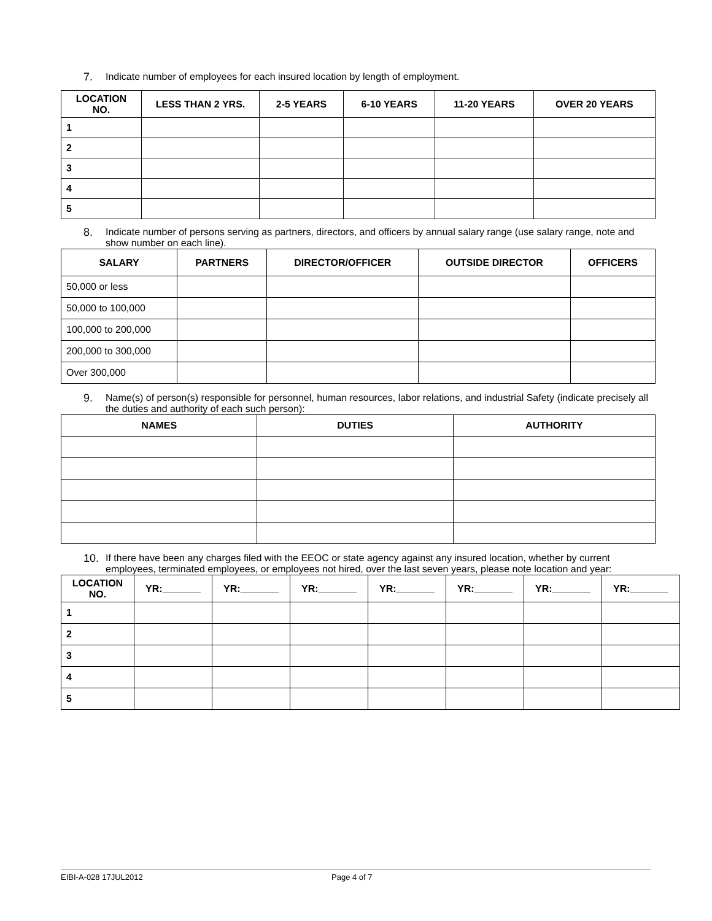7. Indicate number of employees for each insured location by length of employment.
| LOCATION NO. | LESS THAN 2 YRS. | 2-5 YEARS | 6-10 YEARS | 11-20 YEARS | OVER 20 YEARS |
| --- | --- | --- | --- | --- | --- |
| 1 | | | | | |
| 2 | | | | | |
| 3 | | | | | |
| 4 | | | | | |
| 5 | | | | | |
8. Indicate number of persons serving as partners, directors, and officers by annual salary range (use salary range, note and show number on each line).
| SALARY | PARTNERS | DIRECTOR/OFFICER | OUTSIDE DIRECTOR | OFFICERS |
| --- | --- | --- | --- | --- |
| 50,000 or less | | | | |
| 50,000 to 100,000 | | | | |
| 100,000 to 200,000 | | | | |
| 200,000 to 300,000 | | | | |
| Over 300,000 | | | | |
9. Name(s) of person(s) responsible for personnel, human resources, labor relations, and industrial Safety (indicate precisely all the duties and authority of each such person):
| NAMES | DUTIES | AUTHORITY |
| --- | --- | --- |
10. If there have been any charges filed with the EEOC or state agency against any insured location, whether by current employees, terminated employees, or employees not hired, over the last seven years, please note location and year:
| LOCATION NO. | YR:_______ | YR:_______ | YR:_______ | YR:_______ | YR:_______ | YR:_______ | YR:_______ |
| --- | --- | --- | --- | --- | --- | --- | --- |
| 1 | | | | | | | |
| 2 | | | | | | | |
| 3 | | | | | | | |
| 4 | | | | | | | |
| 5 | | | | | | | |
EIBI-A-028 17JUL2012 Page 4 of 7